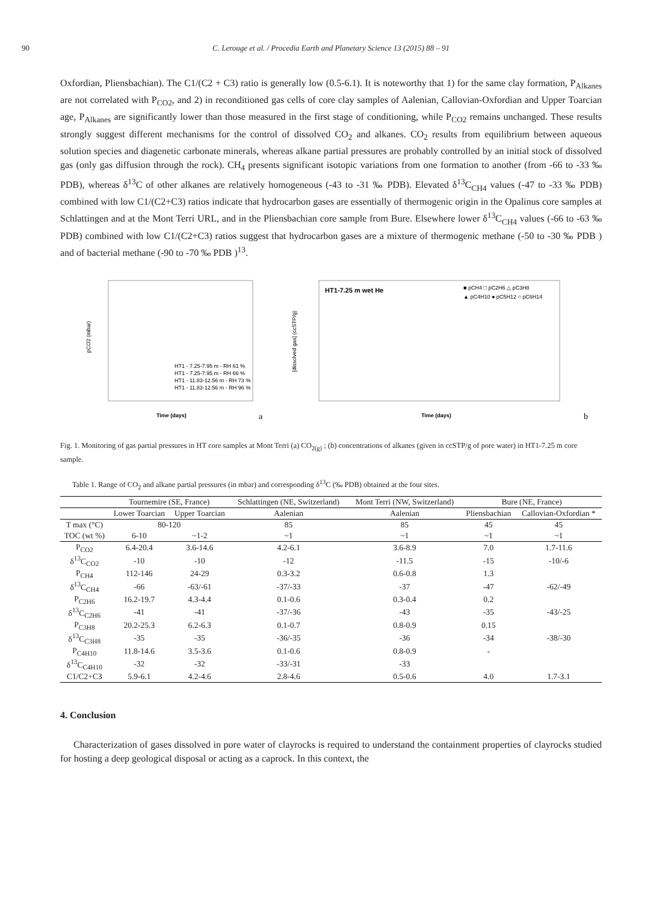90 C. Lerouge et al. / Procedia Earth and Planetary Science 13 (2015) 88 – 91
Oxfordian, Pliensbachian). The C1/(C2 + C3) ratio is generally low (0.5-6.1). It is noteworthy that 1) for the same clay formation, P<sub>Alkanes</sub> are not correlated with P<sub>CO2</sub>, and 2) in reconditioned gas cells of core clay samples of Aalenian, Callovian-Oxfordian and Upper Toarcian age, P<sub>Alkanes</sub> are significantly lower than those measured in the first stage of conditioning, while P<sub>CO2</sub> remains unchanged. These results strongly suggest different mechanisms for the control of dissolved CO<sub>2</sub> and alkanes. CO<sub>2</sub> results from equilibrium between aqueous solution species and diagenetic carbonate minerals, whereas alkane partial pressures are probably controlled by an initial stock of dissolved gas (only gas diffusion through the rock). CH<sub>4</sub> presents significant isotopic variations from one formation to another (from -66 to -33 ‰ PDB), whereas δ<sup>13</sup>C of other alkanes are relatively homogeneous (-43 to -31 ‰ PDB). Elevated δ<sup>13</sup>C<sub>CH4</sub> values (-47 to -33 ‰ PDB) combined with low C1/(C2+C3) ratios indicate that hydrocarbon gases are essentially of thermogenic origin in the Opalinus core samples at Schlattingen and at the Mont Terri URL, and in the Pliensbachian core sample from Bure. Elsewhere lower δ<sup>13</sup>C<sub>CH4</sub> values (-66 to -63 ‰ PDB) combined with low C1/(C2+C3) ratios suggest that hydrocarbon gases are a mixture of thermogenic methane (-50 to -30 ‰ PDB ) and of bacterial methane (-90 to -70 ‰ PDB )<sup>13</sup>.
pCO2 (mbar)
Time (days)
HT1 - 7.25-7.95 m - RH 61 %
HT1 - 7.25-7.95 m - RH 66 %
HT1 - 11.83-12.56 m - RH 73 %
HT1 - 11.83-12.56 m - RH 96 %
a
HT1-7.25 m wet He
■ pCH4 □ pC2H6 △ pC3H8
▲ pC4H10 ● pC5H12 ○ pC6H14
[dissolved gas] (ccSTP/g)
Time (days)
b
Fig. 1. Monitoring of gas partial pressures in HT core samples at Mont Terri (a) CO<sub>2(g)</sub> ; (b) concentrations of alkanes (given in ccSTP/g of pore water) in HT1-7.25 m core sample.
Table 1. Range of CO<sub>2</sub> and alkane partial pressures (in mbar) and corresponding δ<sup>13</sup>C (‰ PDB) obtained at the four sites.
| | Tournemire (SE, France) | | Schlattingen (NE, Switzerland) | Mont Terri (NW, Switzerland) | Bure (NE, France) | |
| --- | --- | --- | --- | --- | --- | --- |
| | Lower Toarcian | Upper Toarcian | Aalenian | Aalenian | Pliensbachian | Callovian-Oxfordian * |
| T max (°C) | 80-120 | | 85 | 85 | 45 | 45 |
| TOC (wt %) | 6-10 | ~1-2 | ~1 | ~1 | ~1 | ~1 |
| P<sub>CO2</sub> | 6.4-20.4 | 3.6-14.6 | 4.2-6.1 | 3.6-8.9 | 7.0 | 1.7-11.6 |
| δ<sup>13</sup>C<sub>CO2</sub> | -10 | -10 | -12 | -11.5 | -15 | -10/-6 |
| P<sub>CH4</sub> | 112-146 | 24-29 | 0.3-3.2 | 0.6-0.8 | 1.3 | |
| δ<sup>13</sup>C<sub>CH4</sub> | -66 | -63/-61 | -37/-33 | -37 | -47 | -62/-49 |
| P<sub>C2H6</sub> | 16.2-19.7 | 4.3-4.4 | 0.1-0.6 | 0.3-0.4 | 0.2 | |
| δ<sup>13</sup>C<sub>C2H6</sub> | -41 | -41 | -37/-36 | -43 | -35 | -43/-25 |
| P<sub>C3H8</sub> | 20.2-25.3 | 6.2-6.3 | 0.1-0.7 | 0.8-0.9 | 0.15 | |
| δ<sup>13</sup>C<sub>C3H8</sub> | -35 | -35 | -36/-35 | -36 | -34 | -38/-30 |
| P<sub>C4H10</sub> | 11.8-14.6 | 3.5-3.6 | 0.1-0.6 | 0.8-0.9 | - | |
| δ<sup>13</sup>C<sub>C4H10</sub> | -32 | -32 | -33/-31 | -33 | | |
| C1/C2+C3 | 5.9-6.1 | 4.2-4.6 | 2.8-4.6 | 0.5-0.6 | 4.0 | 1.7-3.1 |
4. Conclusion
Characterization of gases dissolved in pore water of clayrocks is required to understand the containment properties of clayrocks studied for hosting a deep geological disposal or acting as a caprock. In this context, the